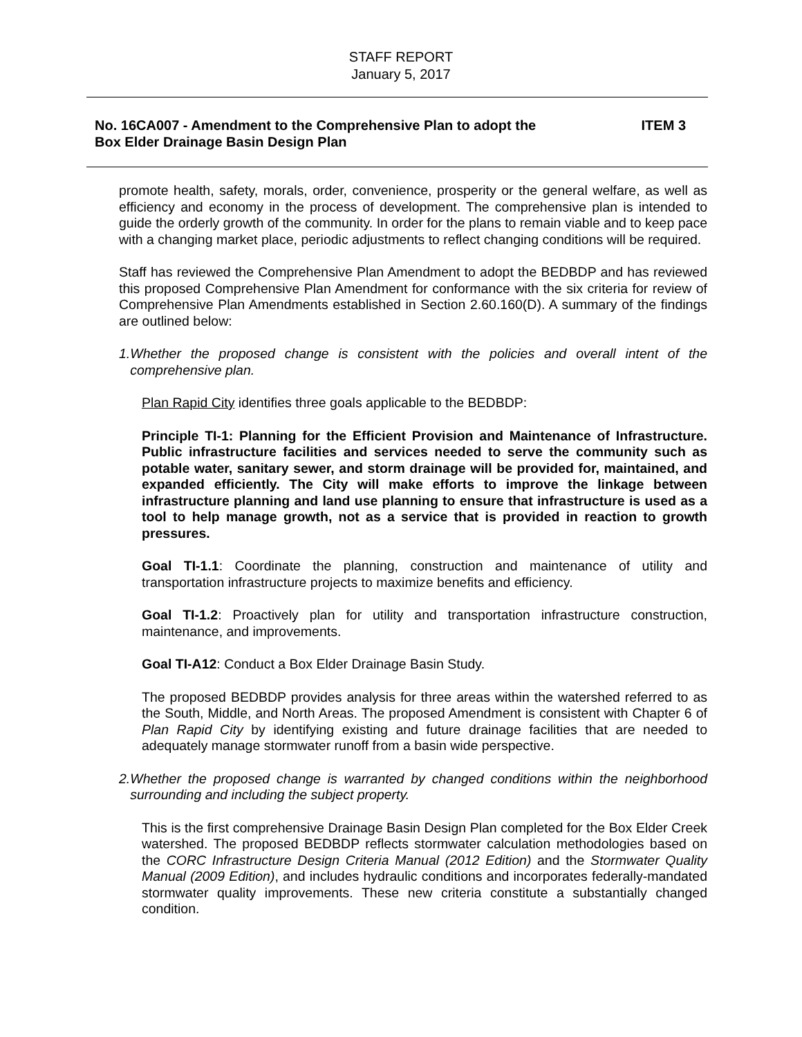STAFF REPORT
January 5, 2017
No. 16CA007 - Amendment to the Comprehensive Plan to adopt the
Box Elder Drainage Basin Design Plan
ITEM 3
promote health, safety, morals, order, convenience, prosperity or the general welfare, as well as efficiency and economy in the process of development. The comprehensive plan is intended to guide the orderly growth of the community. In order for the plans to remain viable and to keep pace with a changing market place, periodic adjustments to reflect changing conditions will be required.
Staff has reviewed the Comprehensive Plan Amendment to adopt the BEDBDP and has reviewed this proposed Comprehensive Plan Amendment for conformance with the six criteria for review of Comprehensive Plan Amendments established in Section 2.60.160(D). A summary of the findings are outlined below:
1. Whether the proposed change is consistent with the policies and overall intent of the comprehensive plan.
Plan Rapid City identifies three goals applicable to the BEDBDP:
Principle TI-1: Planning for the Efficient Provision and Maintenance of Infrastructure. Public infrastructure facilities and services needed to serve the community such as potable water, sanitary sewer, and storm drainage will be provided for, maintained, and expanded efficiently. The City will make efforts to improve the linkage between infrastructure planning and land use planning to ensure that infrastructure is used as a tool to help manage growth, not as a service that is provided in reaction to growth pressures.
Goal TI-1.1: Coordinate the planning, construction and maintenance of utility and transportation infrastructure projects to maximize benefits and efficiency.
Goal TI-1.2: Proactively plan for utility and transportation infrastructure construction, maintenance, and improvements.
Goal TI-A12: Conduct a Box Elder Drainage Basin Study.
The proposed BEDBDP provides analysis for three areas within the watershed referred to as the South, Middle, and North Areas. The proposed Amendment is consistent with Chapter 6 of Plan Rapid City by identifying existing and future drainage facilities that are needed to adequately manage stormwater runoff from a basin wide perspective.
2. Whether the proposed change is warranted by changed conditions within the neighborhood surrounding and including the subject property.
This is the first comprehensive Drainage Basin Design Plan completed for the Box Elder Creek watershed. The proposed BEDBDP reflects stormwater calculation methodologies based on the CORC Infrastructure Design Criteria Manual (2012 Edition) and the Stormwater Quality Manual (2009 Edition), and includes hydraulic conditions and incorporates federally-mandated stormwater quality improvements. These new criteria constitute a substantially changed condition.